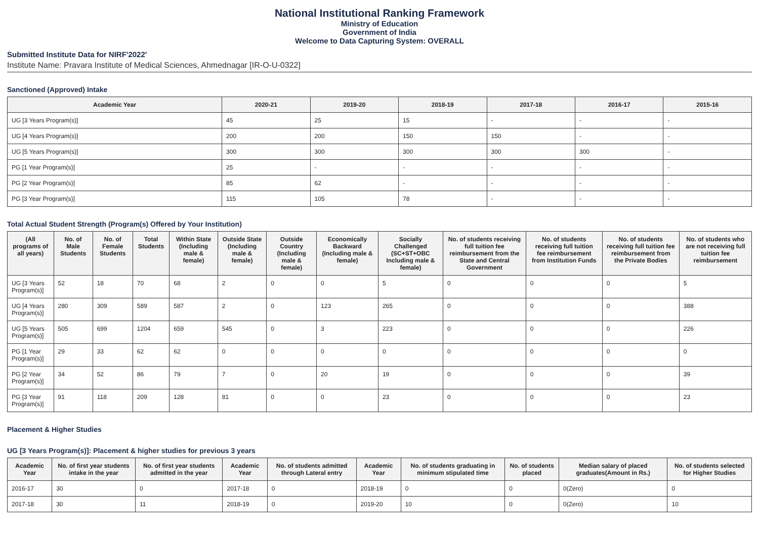National Institutional Ranking Framework
Ministry of Education
Government of India
Welcome to Data Capturing System: OVERALL
Submitted Institute Data for NIRF'2022'
Institute Name: Pravara Institute of Medical Sciences, Ahmednagar [IR-O-U-0322]
Sanctioned (Approved) Intake
| Academic Year | 2020-21 | 2019-20 | 2018-19 | 2017-18 | 2016-17 | 2015-16 |
| --- | --- | --- | --- | --- | --- | --- |
| UG [3 Years Program(s)] | 45 | 25 | 15 | - | - | - |
| UG [4 Years Program(s)] | 200 | 200 | 150 | 150 | - | - |
| UG [5 Years Program(s)] | 300 | 300 | 300 | 300 | 300 | - |
| PG [1 Year Program(s)] | 25 | - | - | - | - | - |
| PG [2 Year Program(s)] | 85 | 62 | - | - | - | - |
| PG [3 Year Program(s)] | 115 | 105 | 78 | - | - | - |
Total Actual Student Strength (Program(s) Offered by Your Institution)
| (All programs of all years) | No. of Male Students | No. of Female Students | Total Students | Within State (Including male & female) | Outside State (Including male & female) | Outside Country (Including male & female) | Economically Backward (Including male & female) | Socially Challenged (SC+ST+OBC Including male & female) | No. of students receiving full tuition fee reimbursement from the State and Central Government | No. of students receiving full tuition fee reimbursement from Institution Funds | No. of students receiving full tuition fee reimbursement from the Private Bodies | No. of students who are not receiving full tuition fee reimbursement |
| --- | --- | --- | --- | --- | --- | --- | --- | --- | --- | --- | --- | --- |
| UG [3 Years Program(s)] | 52 | 18 | 70 | 68 | 2 | 0 | 0 | 5 | 0 | 0 | 0 | 5 |
| UG [4 Years Program(s)] | 280 | 309 | 589 | 587 | 2 | 0 | 123 | 265 | 0 | 0 | 0 | 388 |
| UG [5 Years Program(s)] | 505 | 699 | 1204 | 659 | 545 | 0 | 3 | 223 | 0 | 0 | 0 | 226 |
| PG [1 Year Program(s)] | 29 | 33 | 62 | 62 | 0 | 0 | 0 | 0 | 0 | 0 | 0 | 0 |
| PG [2 Year Program(s)] | 34 | 52 | 86 | 79 | 7 | 0 | 20 | 19 | 0 | 0 | 0 | 39 |
| PG [3 Year Program(s)] | 91 | 118 | 209 | 128 | 81 | 0 | 0 | 23 | 0 | 0 | 0 | 23 |
Placement & Higher Studies
UG [3 Years Program(s)]: Placement & higher studies for previous 3 years
| Academic Year | No. of first year students intake in the year | No. of first year students admitted in the year | Academic Year | No. of students admitted through Lateral entry | Academic Year | No. of students graduating in minimum stipulated time | No. of students placed | Median salary of placed graduates(Amount in Rs.) | No. of students selected for Higher Studies |
| --- | --- | --- | --- | --- | --- | --- | --- | --- | --- |
| 2016-17 | 30 | 0 | 2017-18 | 0 | 2018-19 | 0 | 0 | 0(Zero) | 0 |
| 2017-18 | 30 | 11 | 2018-19 | 0 | 2019-20 | 10 | 0 | 0(Zero) | 10 |